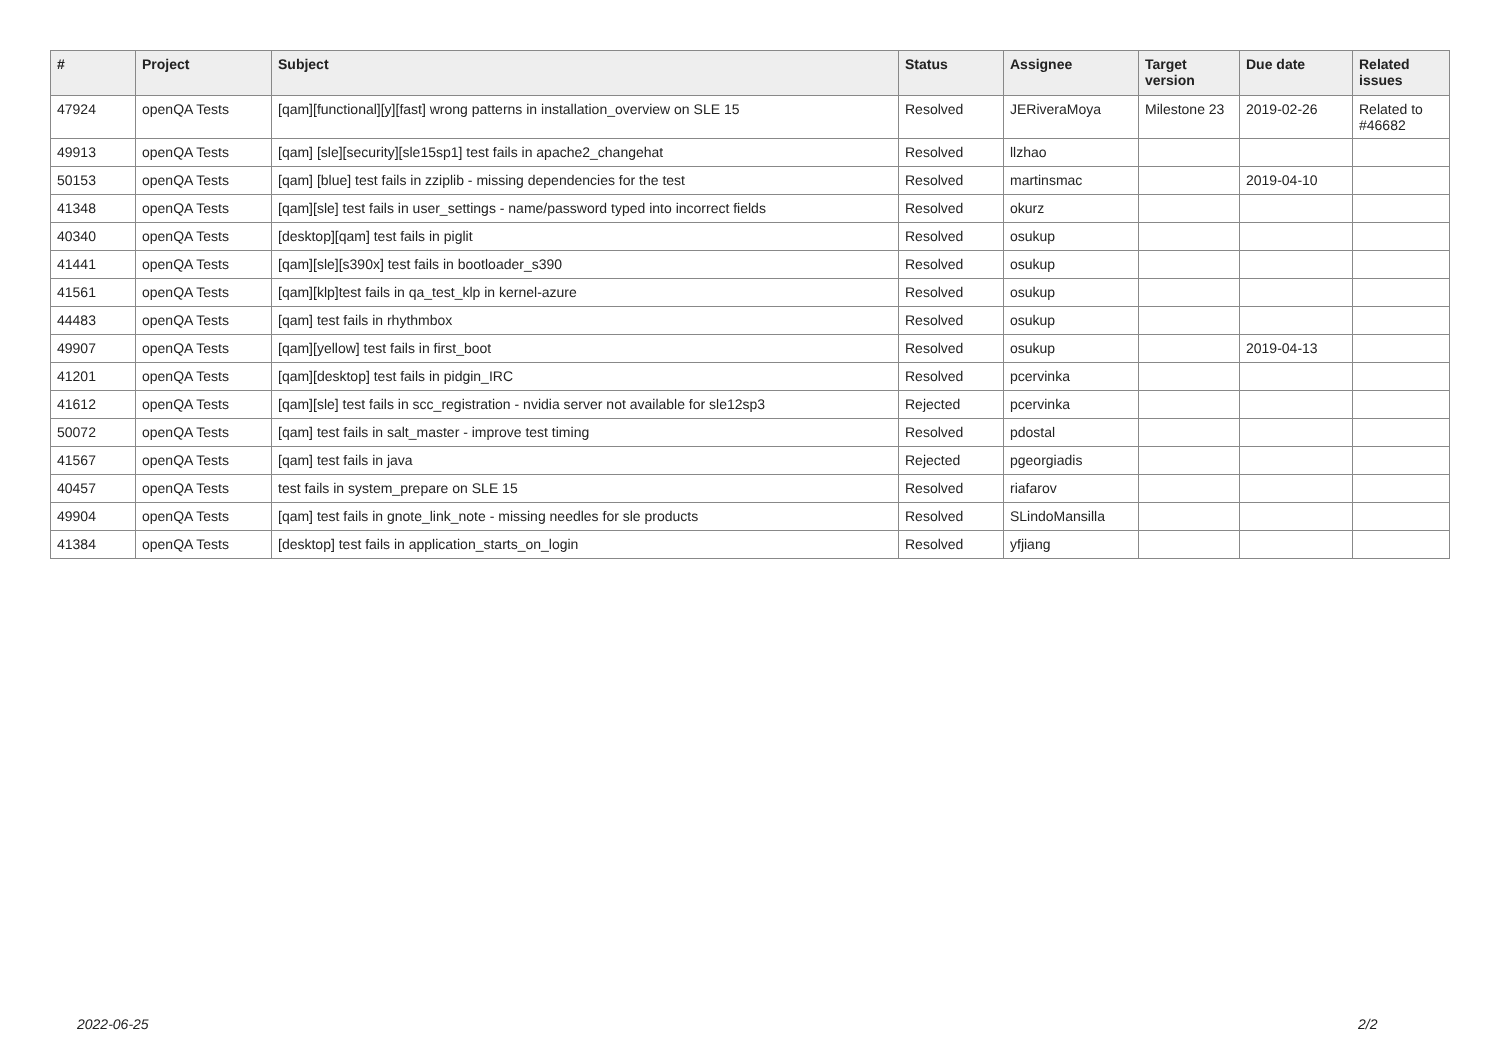| # | Project | Subject | Status | Assignee | Target version | Due date | Related issues |
| --- | --- | --- | --- | --- | --- | --- | --- |
| 47924 | openQA Tests | [qam][functional][y][fast] wrong patterns in installation_overview on SLE 15 | Resolved | JERiveraMoya | Milestone 23 | 2019-02-26 | Related to #46682 |
| 49913 | openQA Tests | [qam] [sle][security][sle15sp1] test fails in apache2_changehat | Resolved | llzhao | | | |
| 50153 | openQA Tests | [qam] [blue] test fails in zziplib - missing dependencies for the test | Resolved | martinsmac | | 2019-04-10 | |
| 41348 | openQA Tests | [qam][sle] test fails in user_settings - name/password typed into incorrect fields | Resolved | okurz | | | |
| 40340 | openQA Tests | [desktop][qam] test fails in piglit | Resolved | osukup | | | |
| 41441 | openQA Tests | [qam][sle][s390x] test fails in bootloader_s390 | Resolved | osukup | | | |
| 41561 | openQA Tests | [qam][klp]test fails in qa_test_klp in kernel-azure | Resolved | osukup | | | |
| 44483 | openQA Tests | [qam] test fails in rhythmbox | Resolved | osukup | | | |
| 49907 | openQA Tests | [qam][yellow] test fails in first_boot | Resolved | osukup | | 2019-04-13 | |
| 41201 | openQA Tests | [qam][desktop] test fails in pidgin_IRC | Resolved | pcervinka | | | |
| 41612 | openQA Tests | [qam][sle] test fails in scc_registration - nvidia server not available for sle12sp3 | Rejected | pcervinka | | | |
| 50072 | openQA Tests | [qam] test fails in salt_master - improve test timing | Resolved | pdostal | | | |
| 41567 | openQA Tests | [qam] test fails in java | Rejected | pgeorgiadis | | | |
| 40457 | openQA Tests | test fails in system_prepare on SLE 15 | Resolved | riafarov | | | |
| 49904 | openQA Tests | [qam] test fails in gnote_link_note - missing needles for sle products | Resolved | SLindoMansilla | | | |
| 41384 | openQA Tests | [desktop] test fails in application_starts_on_login | Resolved | yfjiang | | | |
2022-06-25 2/2